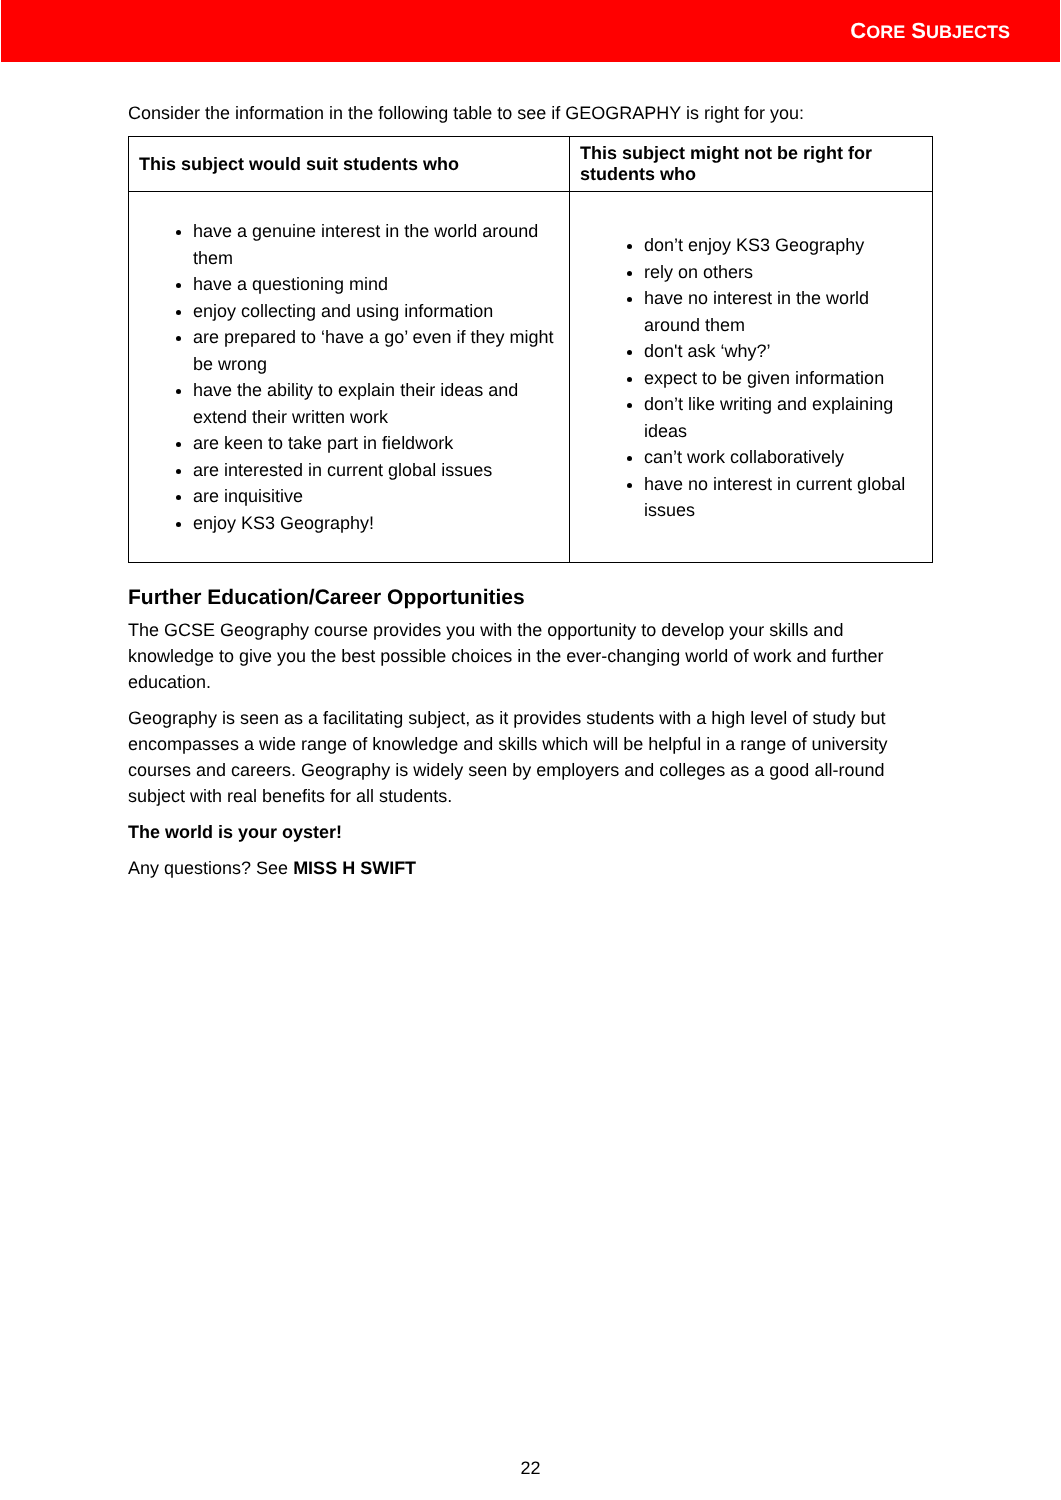CORE SUBJECTS
Consider the information in the following table to see if GEOGRAPHY is right for you:
| This subject would suit students who | This subject might not be right for students who |
| --- | --- |
| have a genuine interest in the world around them have a questioning mind enjoy collecting and using information are prepared to ‘have a go’ even if they might be wrong have the ability to explain their ideas and extend their written work are keen to take part in fieldwork are interested in current global issues are inquisitive enjoy KS3 Geography! | don’t enjoy KS3 Geography rely on others have no interest in the world around them don't ask ‘why?’ expect to be given information don’t like writing and explaining ideas can’t work collaboratively have no interest in current global issues |
Further Education/Career Opportunities
The GCSE Geography course provides you with the opportunity to develop your skills and knowledge to give you the best possible choices in the ever-changing world of work and further education.
Geography is seen as a facilitating subject, as it provides students with a high level of study but encompasses a wide range of knowledge and skills which will be helpful in a range of university courses and careers. Geography is widely seen by employers and colleges as a good all-round subject with real benefits for all students.
The world is your oyster!
Any questions? See MISS H SWIFT
22